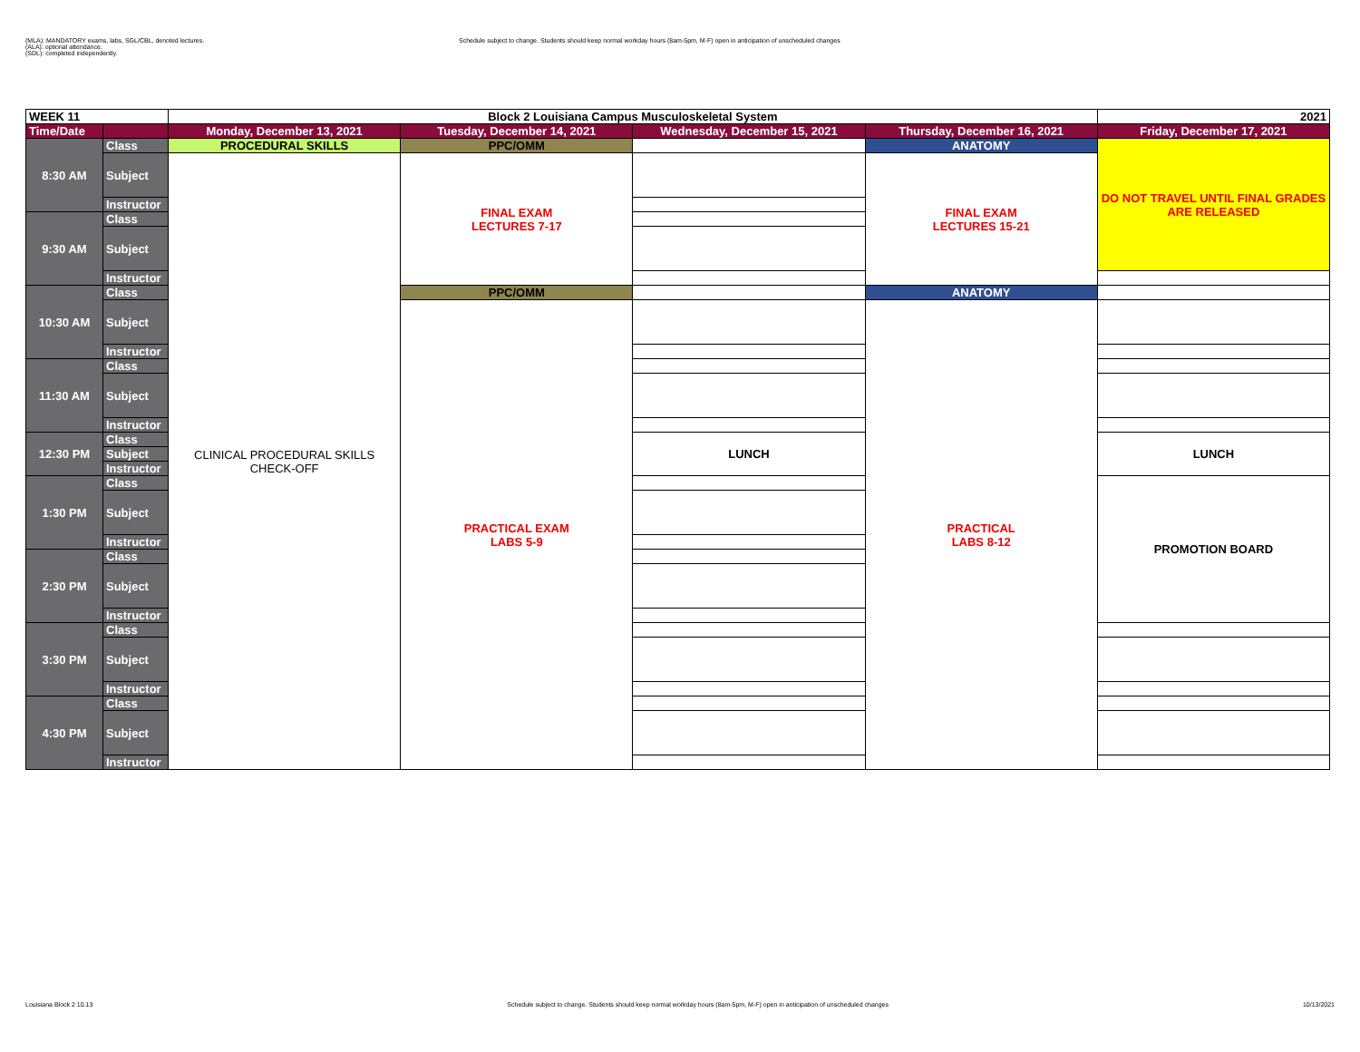(MLA): MANDATORY exams, labs, SGL/CBL, denoted lectures.
(ALA): optional attendance.
(SDL): completed independently.
Schedule subject to change. Students should keep normal workday hours (8am-5pm, M-F) open in anticipation of unscheduled changes
| WEEK 11 | | Block 2 Louisiana Campus Musculoskeletal System | | | | 2021 |
| --- | --- | --- | --- | --- | --- | --- |
| Time/Date | | Monday, December 13, 2021 | Tuesday, December 14, 2021 | Wednesday, December 15, 2021 | Thursday, December 16, 2021 | Friday, December 17, 2021 |
| 8:30 AM | Class | PROCEDURAL SKILLS | PPC/OMM | | ANATOMY | DO NOT TRAVEL UNTIL FINAL GRADES ARE RELEASED |
| | Subject | CLINICAL PROCEDURAL SKILLS CHECK-OFF | FINAL EXAM LECTURES 7-17 | | FINAL EXAM LECTURES 15-21 | |
| | Instructor | | | | | |
| 9:30 AM | Class | | | | | |
| | Subject | | | | | |
| | Instructor | | | | | |
| 10:30 AM | Class | | PPC/OMM | | ANATOMY | |
| | Subject | | PRACTICAL EXAM LABS 5-9 | | PRACTICAL LABS 8-12 | |
| | Instructor | | | | | |
| 11:30 AM | Class | | | | | |
| | Subject | | | | | |
| | Instructor | | | | | |
| 12:30 PM | Class | | | LUNCH | | LUNCH |
| | Subject | | | | | |
| | Instructor | | | | | |
| 1:30 PM | Class | | | | | PROMOTION BOARD |
| | Subject | | | | | |
| | Instructor | | | | | |
| 2:30 PM | Class | | | | | |
| | Subject | | | | | |
| | Instructor | | | | | |
| 3:30 PM | Class | | | | | |
| | Subject | | | | | |
| | Instructor | | | | | |
| 4:30 PM | Class | | | | | |
| | Subject | | | | | |
| | Instructor | | | | | |
Louisiana Block 2 10.13 Schedule subject to change. Students should keep normal workday hours (8am-5pm, M-F) open in anticipation of unscheduled changes 10/13/2021